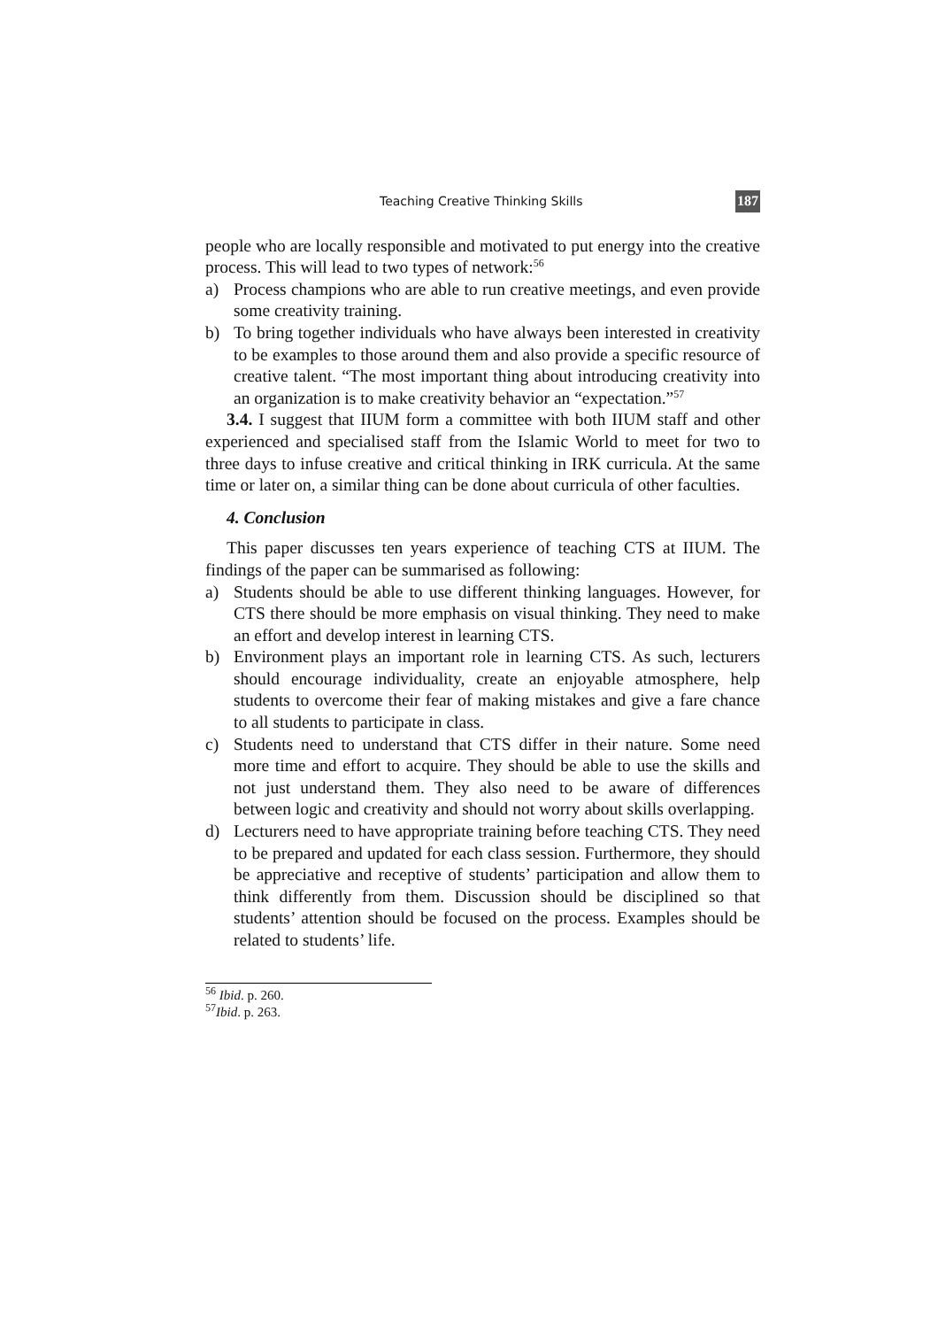Teaching Creative Thinking Skills 187
people who are locally responsible and motivated to put energy into the creative process. This will lead to two types of network:<sup>56</sup>
a) Process champions who are able to run creative meetings, and even provide some creativity training.
b) To bring together individuals who have always been interested in creativity to be examples to those around them and also provide a specific resource of creative talent. “The most important thing about introducing creativity into an organization is to make creativity behavior an “expectation.”<sup>57</sup>
3.4. I suggest that IIUM form a committee with both IIUM staff and other experienced and specialised staff from the Islamic World to meet for two to three days to infuse creative and critical thinking in IRK curricula. At the same time or later on, a similar thing can be done about curricula of other faculties.
4. Conclusion
This paper discusses ten years experience of teaching CTS at IIUM. The findings of the paper can be summarised as following:
a) Students should be able to use different thinking languages. However, for CTS there should be more emphasis on visual thinking. They need to make an effort and develop interest in learning CTS.
b) Environment plays an important role in learning CTS. As such, lecturers should encourage individuality, create an enjoyable atmosphere, help students to overcome their fear of making mistakes and give a fare chance to all students to participate in class.
c) Students need to understand that CTS differ in their nature. Some need more time and effort to acquire. They should be able to use the skills and not just understand them. They also need to be aware of differences between logic and creativity and should not worry about skills overlapping.
d) Lecturers need to have appropriate training before teaching CTS. They need to be prepared and updated for each class session. Furthermore, they should be appreciative and receptive of students’ participation and allow them to think differently from them. Discussion should be disciplined so that students’ attention should be focused on the process. Examples should be related to students’ life.
<sup>56</sup> Ibid. p. 260.
<sup>57</sup> Ibid. p. 263.